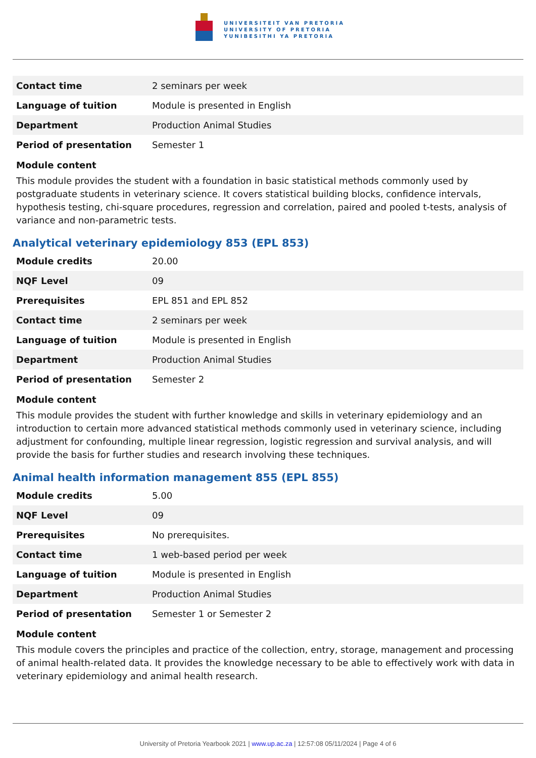UNIVERSITEIT VAN PRETORIA
UNIVERSITY OF PRETORIA
YUNIBESITHI YA PRETORIA
| Contact time | 2 seminars per week |
| Language of tuition | Module is presented in English |
| Department | Production Animal Studies |
| Period of presentation | Semester 1 |
Module content
This module provides the student with a foundation in basic statistical methods commonly used by postgraduate students in veterinary science. It covers statistical building blocks, confidence intervals, hypothesis testing, chi-square procedures, regression and correlation, paired and pooled t-tests, analysis of variance and non-parametric tests.
Analytical veterinary epidemiology 853 (EPL 853)
| Module credits | 20.00 |
| NQF Level | 09 |
| Prerequisites | EPL 851 and EPL 852 |
| Contact time | 2 seminars per week |
| Language of tuition | Module is presented in English |
| Department | Production Animal Studies |
| Period of presentation | Semester 2 |
Module content
This module provides the student with further knowledge and skills in veterinary epidemiology and an introduction to certain more advanced statistical methods commonly used in veterinary science, including adjustment for confounding, multiple linear regression, logistic regression and survival analysis, and will provide the basis for further studies and research involving these techniques.
Animal health information management 855 (EPL 855)
| Module credits | 5.00 |
| NQF Level | 09 |
| Prerequisites | No prerequisites. |
| Contact time | 1 web-based period per week |
| Language of tuition | Module is presented in English |
| Department | Production Animal Studies |
| Period of presentation | Semester 1 or Semester 2 |
Module content
This module covers the principles and practice of the collection, entry, storage, management and processing of animal health-related data. It provides the knowledge necessary to be able to effectively work with data in veterinary epidemiology and animal health research.
University of Pretoria Yearbook 2021 | www.up.ac.za | 12:57:08 05/11/2024 | Page 4 of 6